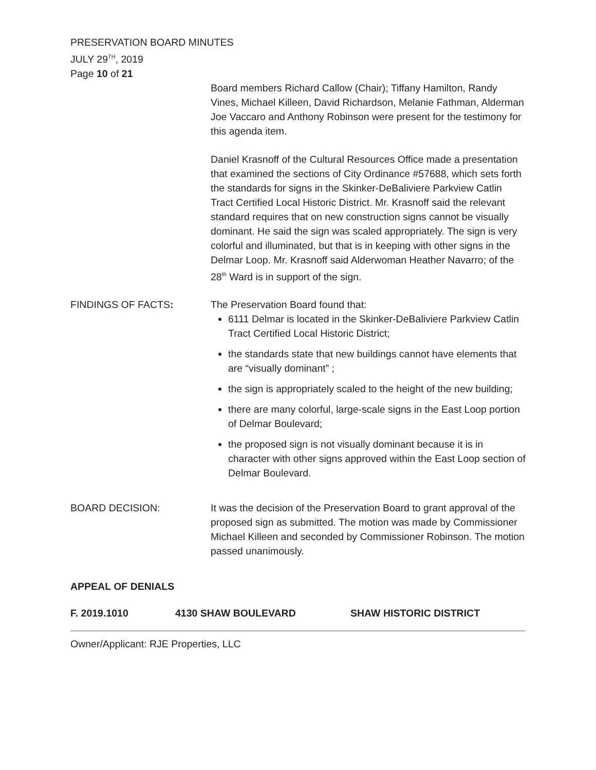PRESERVATION BOARD MINUTES
JULY 29<sup>TH</sup>, 2019
Page 10 of 21
Board members Richard Callow (Chair); Tiffany Hamilton, Randy Vines, Michael Killeen, David Richardson, Melanie Fathman, Alderman Joe Vaccaro and Anthony Robinson were present for the testimony for this agenda item.
Daniel Krasnoff of the Cultural Resources Office made a presentation that examined the sections of City Ordinance #57688, which sets forth the standards for signs in the Skinker-DeBaliviere Parkview Catlin Tract Certified Local Historic District. Mr. Krasnoff said the relevant standard requires that on new construction signs cannot be visually dominant. He said the sign was scaled appropriately. The sign is very colorful and illuminated, but that is in keeping with other signs in the Delmar Loop. Mr. Krasnoff said Alderwoman Heather Navarro; of the 28<sup>th</sup> Ward is in support of the sign.
FINDINGS OF FACTS: The Preservation Board found that:
6111 Delmar is located in the Skinker-DeBaliviere Parkview Catlin Tract Certified Local Historic District;
the standards state that new buildings cannot have elements that are “visually dominant” ;
the sign is appropriately scaled to the height of the new building;
there are many colorful, large-scale signs in the East Loop portion of Delmar Boulevard;
the proposed sign is not visually dominant because it is in character with other signs approved within the East Loop section of Delmar Boulevard.
BOARD DECISION: It was the decision of the Preservation Board to grant approval of the proposed sign as submitted. The motion was made by Commissioner Michael Killeen and seconded by Commissioner Robinson. The motion passed unanimously.
APPEAL OF DENIALS
F. 2019.1010 4130 SHAW BOULEVARD SHAW HISTORIC DISTRICT
Owner/Applicant: RJE Properties, LLC